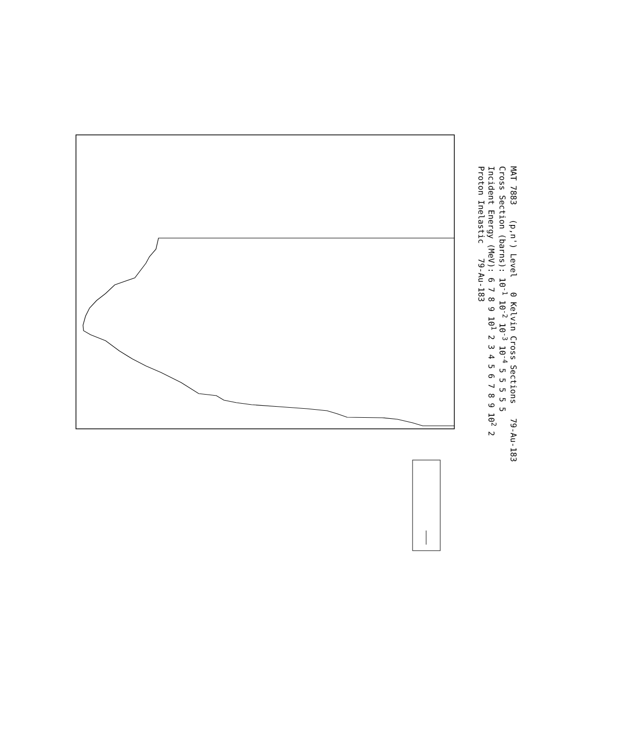MAT 7883 (p,n') Level 0 Kelvin Cross Sections 79-Au-183
Cross Section (barns): 10<sup>-1</sup> 10<sup>-2</sup> 10<sup>-3</sup> 10<sup>-4</sup> 5 5 5 5 5
Incident Energy (MeV): 6 7 8 9 10<sup>1</sup> 2 3 4 5 6 7 8 9 10<sup>2</sup> 2
Proton Inelastic 79-Au-183